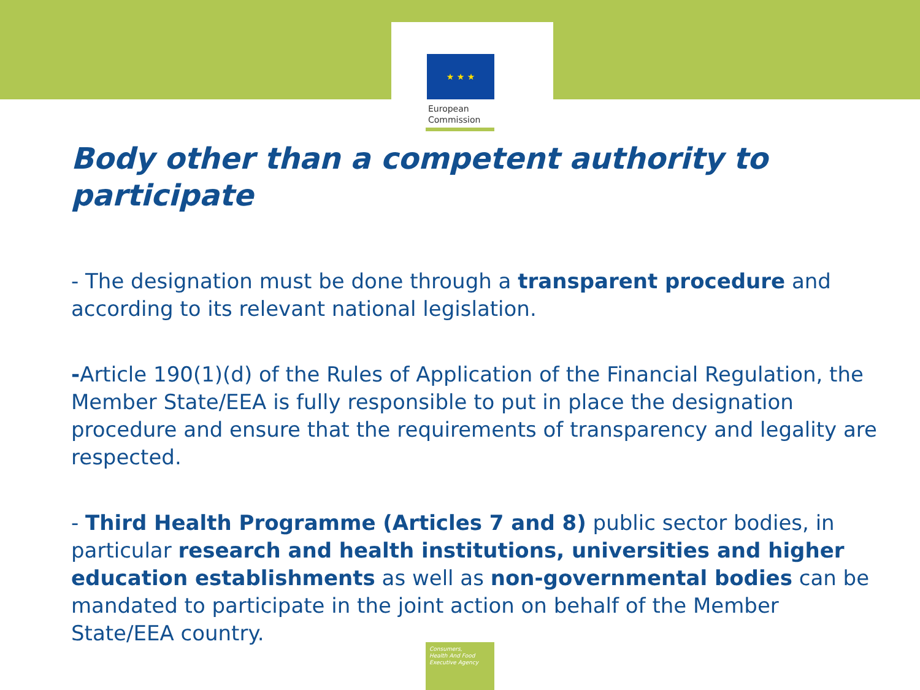★ ★ ★
European
Commission
Body other than a competent authority to participate
- The designation must be done through a transparent procedure and according to its relevant national legislation.
-Article 190(1)(d) of the Rules of Application of the Financial Regulation, the Member State/EEA is fully responsible to put in place the designation procedure and ensure that the requirements of transparency and legality are respected.
- Third Health Programme (Articles 7 and 8) public sector bodies, in particular research and health institutions, universities and higher education establishments as well as non-governmental bodies can be mandated to participate in the joint action on behalf of the Member State/EEA country.
Consumers,
Health And Food
Executive Agency